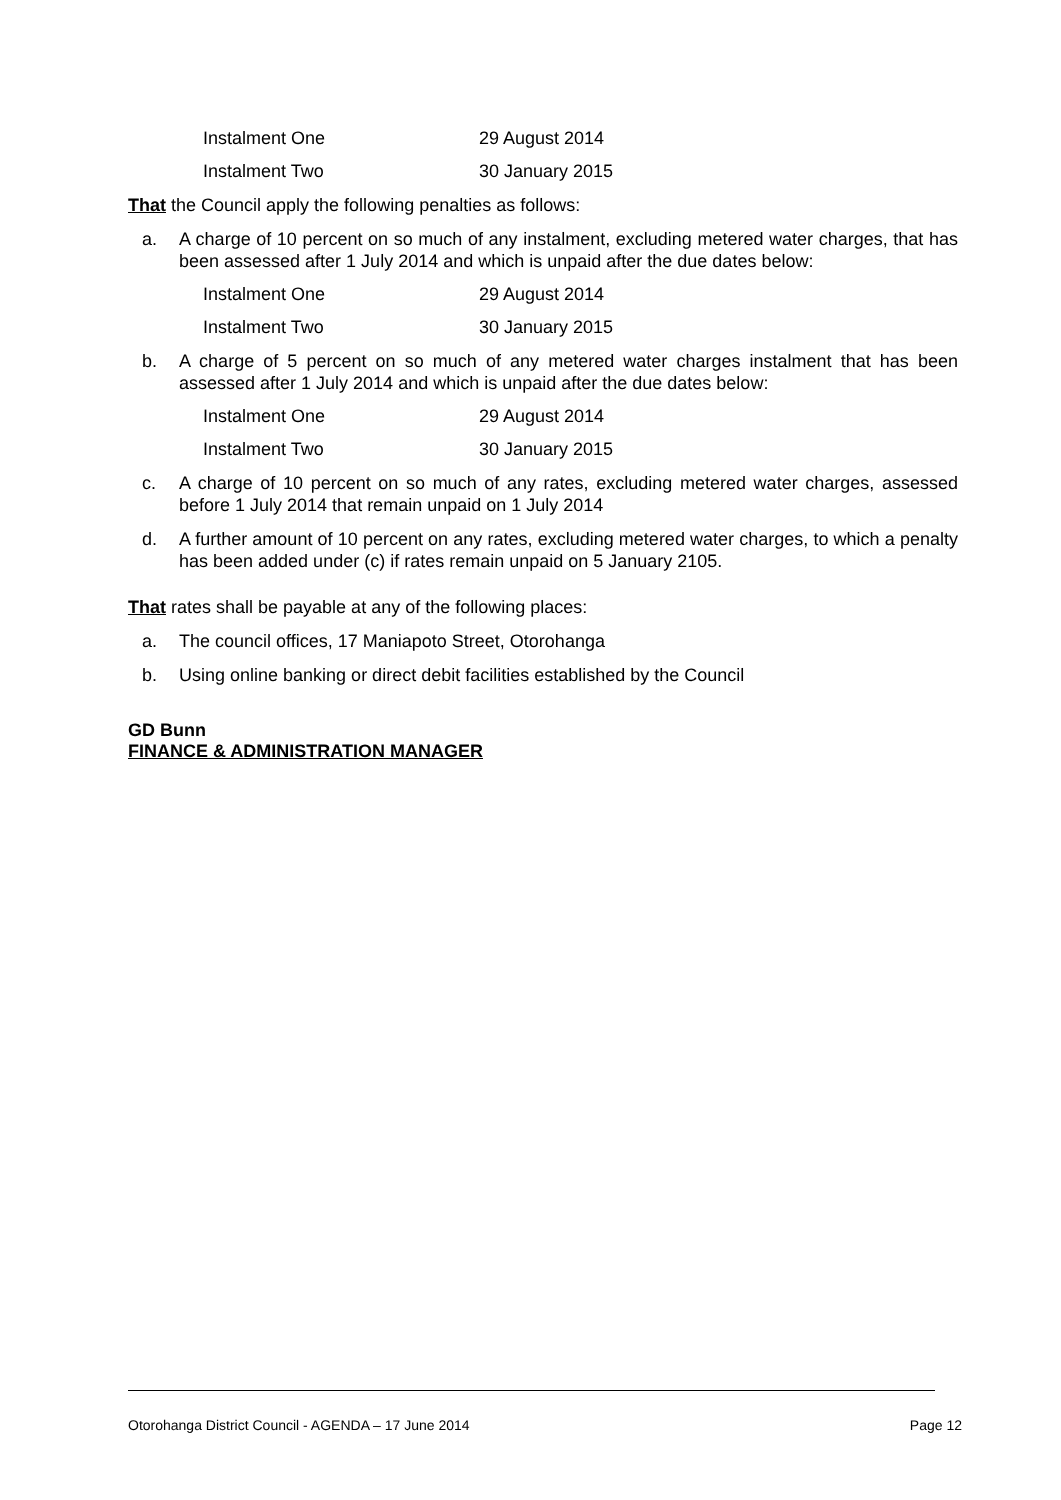| Instalment One | 29 August 2014 |
| Instalment Two | 30 January 2015 |
That the Council apply the following penalties as follows:
a. A charge of 10 percent on so much of any instalment, excluding metered water charges, that has been assessed after 1 July 2014 and which is unpaid after the due dates below:
| Instalment One | 29 August 2014 |
| Instalment Two | 30 January 2015 |
b. A charge of 5 percent on so much of any metered water charges instalment that has been assessed after 1 July 2014 and which is unpaid after the due dates below:
| Instalment One | 29 August 2014 |
| Instalment Two | 30 January 2015 |
c. A charge of 10 percent on so much of any rates, excluding metered water charges, assessed before 1 July 2014 that remain unpaid on 1 July 2014
d. A further amount of 10 percent on any rates, excluding metered water charges, to which a penalty has been added under (c) if rates remain unpaid on 5 January 2105.
That rates shall be payable at any of the following places:
a. The council offices, 17 Maniapoto Street, Otorohanga
b. Using online banking or direct debit facilities established by the Council
GD Bunn
FINANCE & ADMINISTRATION MANAGER
Otorohanga District Council - AGENDA – 17 June 2014 Page 12